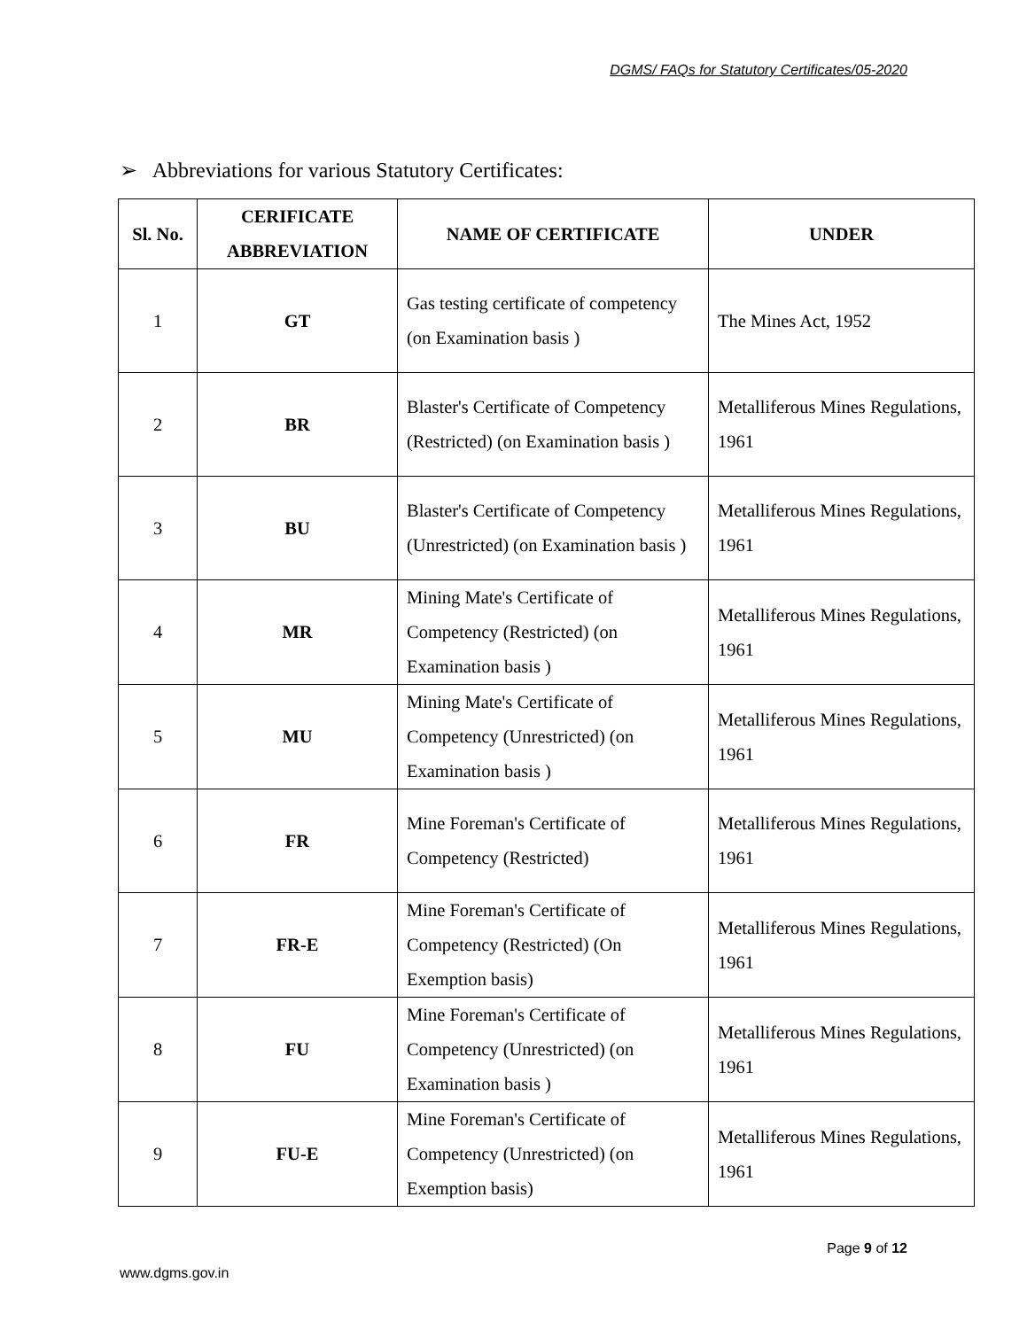DGMS/ FAQs for Statutory Certificates/05-2020
➢ Abbreviations for various Statutory Certificates:
| Sl. No. | CERIFICATE ABBREVIATION | NAME OF CERTIFICATE | UNDER |
| --- | --- | --- | --- |
| 1 | GT | Gas testing certificate of competency (on Examination basis ) | The Mines Act, 1952 |
| 2 | BR | Blaster's Certificate of Competency (Restricted) (on Examination basis ) | Metalliferous Mines Regulations, 1961 |
| 3 | BU | Blaster's Certificate of Competency (Unrestricted) (on Examination basis ) | Metalliferous Mines Regulations, 1961 |
| 4 | MR | Mining Mate's Certificate of Competency (Restricted) (on Examination basis ) | Metalliferous Mines Regulations, 1961 |
| 5 | MU | Mining Mate's Certificate of Competency (Unrestricted) (on Examination basis ) | Metalliferous Mines Regulations, 1961 |
| 6 | FR | Mine Foreman's Certificate of Competency (Restricted) | Metalliferous Mines Regulations, 1961 |
| 7 | FR-E | Mine Foreman's Certificate of Competency (Restricted) (On Exemption basis) | Metalliferous Mines Regulations, 1961 |
| 8 | FU | Mine Foreman's Certificate of Competency (Unrestricted) (on Examination basis ) | Metalliferous Mines Regulations, 1961 |
| 9 | FU-E | Mine Foreman's Certificate of Competency (Unrestricted) (on Exemption basis) | Metalliferous Mines Regulations, 1961 |
Page 9 of 12
www.dgms.gov.in